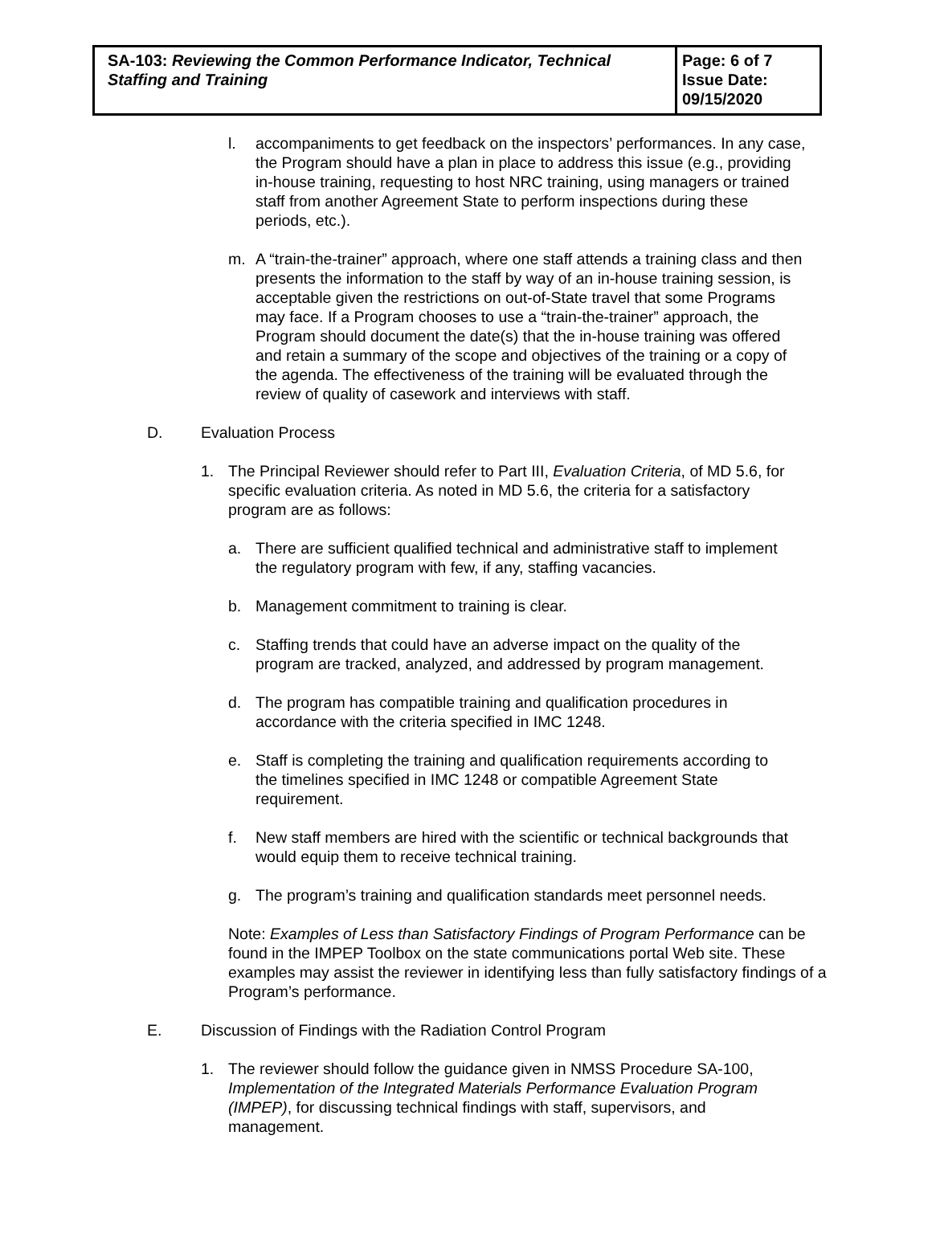| SA-103: Reviewing the Common Performance Indicator, Technical Staffing and Training | Page: 6 of 7 Issue Date: 09/15/2020 |
l. accompaniments to get feedback on the inspectors’ performances. In any case, the Program should have a plan in place to address this issue (e.g., providing in-house training, requesting to host NRC training, using managers or trained staff from another Agreement State to perform inspections during these periods, etc.).
m. A “train-the-trainer” approach, where one staff attends a training class and then presents the information to the staff by way of an in-house training session, is acceptable given the restrictions on out-of-State travel that some Programs may face. If a Program chooses to use a “train-the-trainer” approach, the Program should document the date(s) that the in-house training was offered and retain a summary of the scope and objectives of the training or a copy of the agenda. The effectiveness of the training will be evaluated through the review of quality of casework and interviews with staff.
D. Evaluation Process
1. The Principal Reviewer should refer to Part III, Evaluation Criteria, of MD 5.6, for specific evaluation criteria. As noted in MD 5.6, the criteria for a satisfactory program are as follows:
a. There are sufficient qualified technical and administrative staff to implement the regulatory program with few, if any, staffing vacancies.
b. Management commitment to training is clear.
c. Staffing trends that could have an adverse impact on the quality of the program are tracked, analyzed, and addressed by program management.
d. The program has compatible training and qualification procedures in accordance with the criteria specified in IMC 1248.
e. Staff is completing the training and qualification requirements according to the timelines specified in IMC 1248 or compatible Agreement State requirement.
f. New staff members are hired with the scientific or technical backgrounds that would equip them to receive technical training.
g. The program’s training and qualification standards meet personnel needs.
Note: Examples of Less than Satisfactory Findings of Program Performance can be found in the IMPEP Toolbox on the state communications portal Web site. These examples may assist the reviewer in identifying less than fully satisfactory findings of a Program’s performance.
E. Discussion of Findings with the Radiation Control Program
1. The reviewer should follow the guidance given in NMSS Procedure SA-100, Implementation of the Integrated Materials Performance Evaluation Program (IMPEP), for discussing technical findings with staff, supervisors, and management.